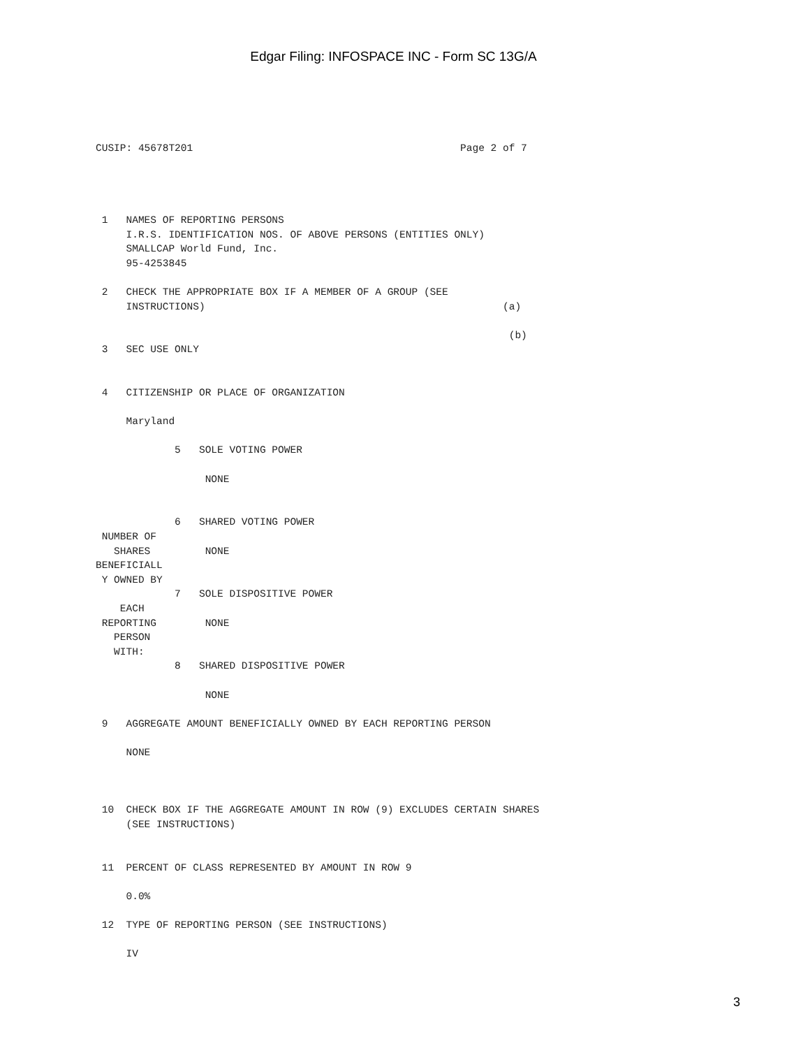Edgar Filing: INFOSPACE INC - Form SC 13G/A
CUSIP: 45678T201                                            Page 2 of 7




 1   NAMES OF REPORTING PERSONS
     I.R.S. IDENTIFICATION NOS. OF ABOVE PERSONS (ENTITIES ONLY)
     SMALLCAP World Fund, Inc.
     95-4253845

 2   CHECK THE APPROPRIATE BOX IF A MEMBER OF A GROUP (SEE
     INSTRUCTIONS)                                                 (a)

                                                                    (b)
 3   SEC USE ONLY


 4   CITIZENSHIP OR PLACE OF ORGANIZATION

     Maryland

             5   SOLE VOTING POWER

                  NONE


             6   SHARED VOTING POWER
 NUMBER OF
   SHARES         NONE
BENEFICIALL
 Y OWNED BY
             7   SOLE DISPOSITIVE POWER
    EACH
 REPORTING        NONE
   PERSON
   WITH:
             8   SHARED DISPOSITIVE POWER

                  NONE

 9   AGGREGATE AMOUNT BENEFICIALLY OWNED BY EACH REPORTING PERSON

     NONE



 10  CHECK BOX IF THE AGGREGATE AMOUNT IN ROW (9) EXCLUDES CERTAIN SHARES
     (SEE INSTRUCTIONS)


 11  PERCENT OF CLASS REPRESENTED BY AMOUNT IN ROW 9

     0.0%

 12  TYPE OF REPORTING PERSON (SEE INSTRUCTIONS)

     IV
3